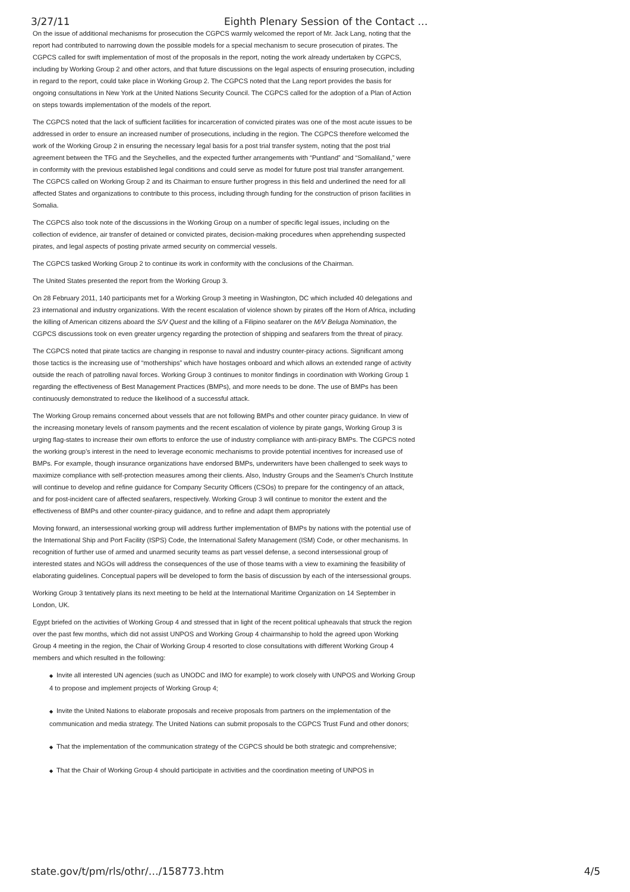3/27/11 Eighth Plenary Session of the Contact …
On the issue of additional mechanisms for prosecution the CGPCS warmly welcomed the report of Mr. Jack Lang, noting that the report had contributed to narrowing down the possible models for a special mechanism to secure prosecution of pirates. The CGPCS called for swift implementation of most of the proposals in the report, noting the work already undertaken by CGPCS, including by Working Group 2 and other actors, and that future discussions on the legal aspects of ensuring prosecution, including in regard to the report, could take place in Working Group 2. The CGPCS noted that the Lang report provides the basis for ongoing consultations in New York at the United Nations Security Council. The CGPCS called for the adoption of a Plan of Action on steps towards implementation of the models of the report.
The CGPCS noted that the lack of sufficient facilities for incarceration of convicted pirates was one of the most acute issues to be addressed in order to ensure an increased number of prosecutions, including in the region. The CGPCS therefore welcomed the work of the Working Group 2 in ensuring the necessary legal basis for a post trial transfer system, noting that the post trial agreement between the TFG and the Seychelles, and the expected further arrangements with “Puntland” and “Somaliland,” were in conformity with the previous established legal conditions and could serve as model for future post trial transfer arrangement. The CGPCS called on Working Group 2 and its Chairman to ensure further progress in this field and underlined the need for all affected States and organizations to contribute to this process, including through funding for the construction of prison facilities in Somalia.
The CGPCS also took note of the discussions in the Working Group on a number of specific legal issues, including on the collection of evidence, air transfer of detained or convicted pirates, decision-making procedures when apprehending suspected pirates, and legal aspects of posting private armed security on commercial vessels.
The CGPCS tasked Working Group 2 to continue its work in conformity with the conclusions of the Chairman.
The United States presented the report from the Working Group 3.
On 28 February 2011, 140 participants met for a Working Group 3 meeting in Washington, DC which included 40 delegations and 23 international and industry organizations. With the recent escalation of violence shown by pirates off the Horn of Africa, including the killing of American citizens aboard the S/V Quest and the killing of a Filipino seafarer on the M/V Beluga Nomination, the CGPCS discussions took on even greater urgency regarding the protection of shipping and seafarers from the threat of piracy.
The CGPCS noted that pirate tactics are changing in response to naval and industry counter-piracy actions. Significant among those tactics is the increasing use of “motherships” which have hostages onboard and which allows an extended range of activity outside the reach of patrolling naval forces. Working Group 3 continues to monitor findings in coordination with Working Group 1 regarding the effectiveness of Best Management Practices (BMPs), and more needs to be done. The use of BMPs has been continuously demonstrated to reduce the likelihood of a successful attack.
The Working Group remains concerned about vessels that are not following BMPs and other counter piracy guidance. In view of the increasing monetary levels of ransom payments and the recent escalation of violence by pirate gangs, Working Group 3 is urging flag-states to increase their own efforts to enforce the use of industry compliance with anti-piracy BMPs. The CGPCS noted the working group’s interest in the need to leverage economic mechanisms to provide potential incentives for increased use of BMPs. For example, though insurance organizations have endorsed BMPs, underwriters have been challenged to seek ways to maximize compliance with self-protection measures among their clients. Also, Industry Groups and the Seamen's Church Institute will continue to develop and refine guidance for Company Security Officers (CSOs) to prepare for the contingency of an attack, and for post-incident care of affected seafarers, respectively. Working Group 3 will continue to monitor the extent and the effectiveness of BMPs and other counter-piracy guidance, and to refine and adapt them appropriately
Moving forward, an intersessional working group will address further implementation of BMPs by nations with the potential use of the International Ship and Port Facility (ISPS) Code, the International Safety Management (ISM) Code, or other mechanisms. In recognition of further use of armed and unarmed security teams as part vessel defense, a second intersessional group of interested states and NGOs will address the consequences of the use of those teams with a view to examining the feasibility of elaborating guidelines. Conceptual papers will be developed to form the basis of discussion by each of the intersessional groups.
Working Group 3 tentatively plans its next meeting to be held at the International Maritime Organization on 14 September in London, UK.
Egypt briefed on the activities of Working Group 4 and stressed that in light of the recent political upheavals that struck the region over the past few months, which did not assist UNPOS and Working Group 4 chairmanship to hold the agreed upon Working Group 4 meeting in the region, the Chair of Working Group 4 resorted to close consultations with different Working Group 4 members and which resulted in the following:
◆ Invite all interested UN agencies (such as UNODC and IMO for example) to work closely with UNPOS and Working Group 4 to propose and implement projects of Working Group 4;
◆ Invite the United Nations to elaborate proposals and receive proposals from partners on the implementation of the communication and media strategy. The United Nations can submit proposals to the CGPCS Trust Fund and other donors;
◆ That the implementation of the communication strategy of the CGPCS should be both strategic and comprehensive;
◆ That the Chair of Working Group 4 should participate in activities and the coordination meeting of UNPOS in
state.gov/t/pm/rls/othr/…/158773.htm
4/5